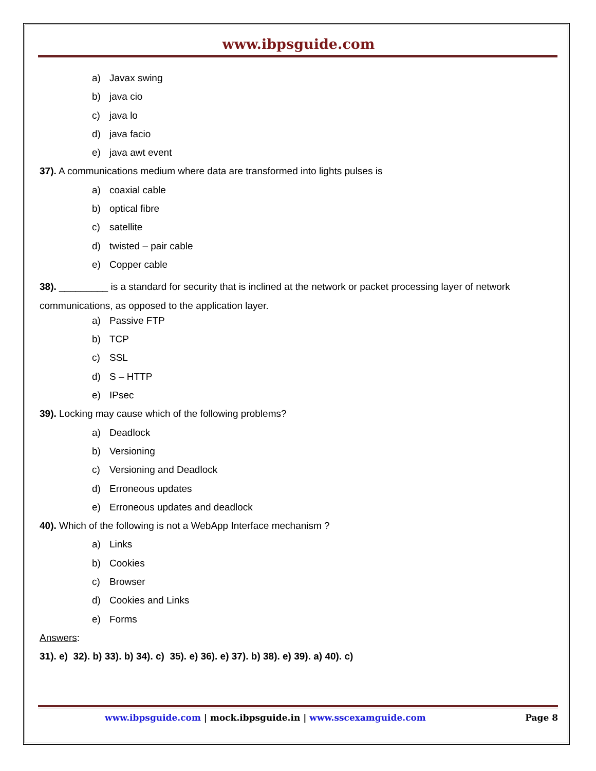www.ibpsguide.com
a) Javax swing
b) java cio
c) java lo
d) java facio
e) java awt event
37). A communications medium where data are transformed into lights pulses is
a) coaxial cable
b) optical fibre
c) satellite
d) twisted – pair cable
e) Copper cable
38). _________ is a standard for security that is inclined at the network or packet processing layer of network communications, as opposed to the application layer.
a) Passive FTP
b) TCP
c) SSL
d) S – HTTP
e) IPsec
39). Locking may cause which of the following problems?
a) Deadlock
b) Versioning
c) Versioning and Deadlock
d) Erroneous updates
e) Erroneous updates and deadlock
40). Which of the following is not a WebApp Interface mechanism ?
a) Links
b) Cookies
c) Browser
d) Cookies and Links
e) Forms
Answers:
31). e) 32). b) 33). b) 34). c) 35). e) 36). e) 37). b) 38). e) 39). a) 40). c)
www.ibpsguide.com | mock.ibpsguide.in | www.sscexamguide.com
Page 8